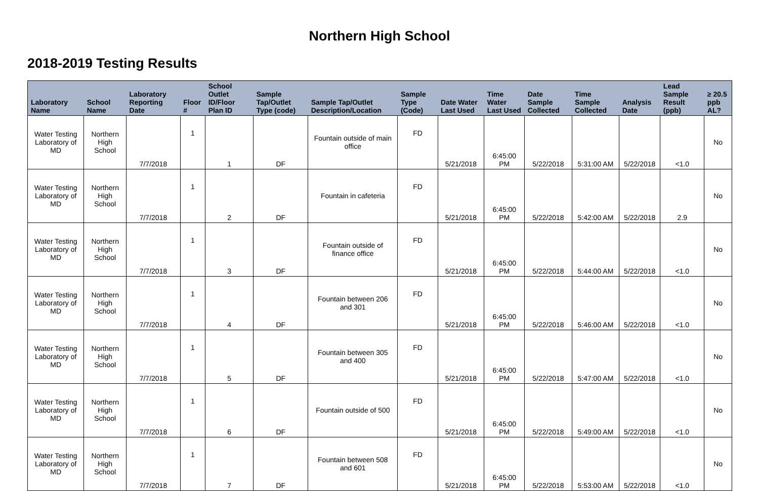Northern High School
2018-2019 Testing Results
| Laboratory Name | School Name | Laboratory Reporting Date | Floor # | School Outlet ID/Floor Plan ID | Sample Tap/Outlet Type (code) | Sample Tap/Outlet Description/Location | Sample Type (Code) | Date Water Last Used | Time Water Last Used | Date Sample Collected | Time Sample Collected | Analysis Date | Lead Sample Result (ppb) | ≥ 20.5 ppb AL? |
| --- | --- | --- | --- | --- | --- | --- | --- | --- | --- | --- | --- | --- | --- | --- |
| Water Testing Laboratory of MD | Northern High School | 7/7/2018 | 1 | 1 | DF | Fountain outside of main office | FD | 5/21/2018 | 6:45:00 PM | 5/22/2018 | 5:31:00 AM | 5/22/2018 | <1.0 | No |
| Water Testing Laboratory of MD | Northern High School | 7/7/2018 | 1 | 2 | DF | Fountain in cafeteria | FD | 5/21/2018 | 6:45:00 PM | 5/22/2018 | 5:42:00 AM | 5/22/2018 | 2.9 | No |
| Water Testing Laboratory of MD | Northern High School | 7/7/2018 | 1 | 3 | DF | Fountain outside of finance office | FD | 5/21/2018 | 6:45:00 PM | 5/22/2018 | 5:44:00 AM | 5/22/2018 | <1.0 | No |
| Water Testing Laboratory of MD | Northern High School | 7/7/2018 | 1 | 4 | DF | Fountain between 206 and 301 | FD | 5/21/2018 | 6:45:00 PM | 5/22/2018 | 5:46:00 AM | 5/22/2018 | <1.0 | No |
| Water Testing Laboratory of MD | Northern High School | 7/7/2018 | 1 | 5 | DF | Fountain between 305 and 400 | FD | 5/21/2018 | 6:45:00 PM | 5/22/2018 | 5:47:00 AM | 5/22/2018 | <1.0 | No |
| Water Testing Laboratory of MD | Northern High School | 7/7/2018 | 1 | 6 | DF | Fountain outside of 500 | FD | 5/21/2018 | 6:45:00 PM | 5/22/2018 | 5:49:00 AM | 5/22/2018 | <1.0 | No |
| Water Testing Laboratory of MD | Northern High School | 7/7/2018 | 1 | 7 | DF | Fountain between 508 and 601 | FD | 5/21/2018 | 6:45:00 PM | 5/22/2018 | 5:53:00 AM | 5/22/2018 | <1.0 | No |